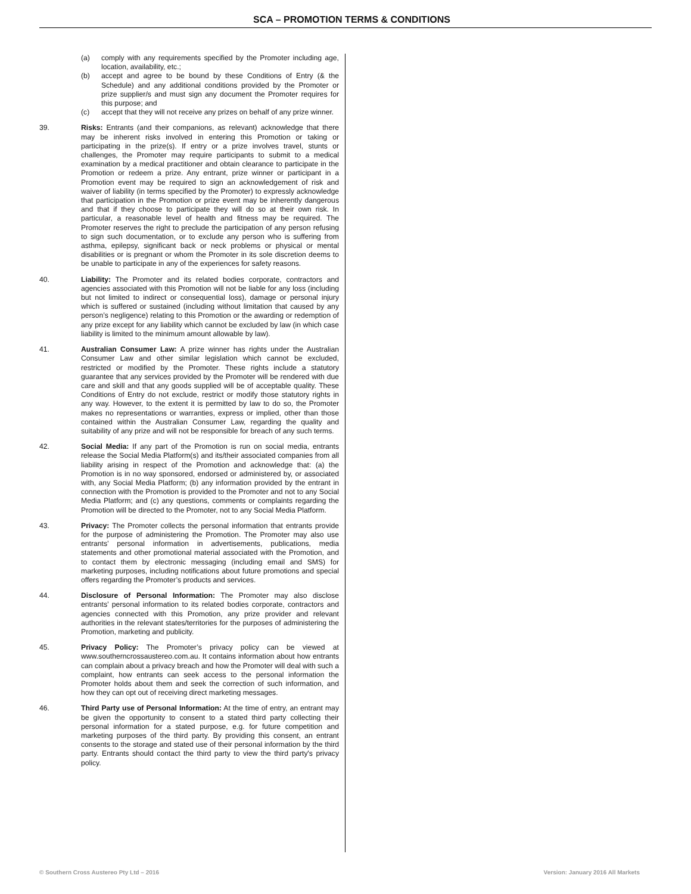SCA – PROMOTION TERMS & CONDITIONS
(a) comply with any requirements specified by the Promoter including age, location, availability, etc.;
(b) accept and agree to be bound by these Conditions of Entry (& the Schedule) and any additional conditions provided by the Promoter or prize supplier/s and must sign any document the Promoter requires for this purpose; and
(c) accept that they will not receive any prizes on behalf of any prize winner.
39. Risks: Entrants (and their companions, as relevant) acknowledge that there may be inherent risks involved in entering this Promotion or taking or participating in the prize(s). If entry or a prize involves travel, stunts or challenges, the Promoter may require participants to submit to a medical examination by a medical practitioner and obtain clearance to participate in the Promotion or redeem a prize. Any entrant, prize winner or participant in a Promotion event may be required to sign an acknowledgement of risk and waiver of liability (in terms specified by the Promoter) to expressly acknowledge that participation in the Promotion or prize event may be inherently dangerous and that if they choose to participate they will do so at their own risk. In particular, a reasonable level of health and fitness may be required. The Promoter reserves the right to preclude the participation of any person refusing to sign such documentation, or to exclude any person who is suffering from asthma, epilepsy, significant back or neck problems or physical or mental disabilities or is pregnant or whom the Promoter in its sole discretion deems to be unable to participate in any of the experiences for safety reasons.
40. Liability: The Promoter and its related bodies corporate, contractors and agencies associated with this Promotion will not be liable for any loss (including but not limited to indirect or consequential loss), damage or personal injury which is suffered or sustained (including without limitation that caused by any person’s negligence) relating to this Promotion or the awarding or redemption of any prize except for any liability which cannot be excluded by law (in which case liability is limited to the minimum amount allowable by law).
41. Australian Consumer Law: A prize winner has rights under the Australian Consumer Law and other similar legislation which cannot be excluded, restricted or modified by the Promoter. These rights include a statutory guarantee that any services provided by the Promoter will be rendered with due care and skill and that any goods supplied will be of acceptable quality. These Conditions of Entry do not exclude, restrict or modify those statutory rights in any way. However, to the extent it is permitted by law to do so, the Promoter makes no representations or warranties, express or implied, other than those contained within the Australian Consumer Law, regarding the quality and suitability of any prize and will not be responsible for breach of any such terms.
42. Social Media: If any part of the Promotion is run on social media, entrants release the Social Media Platform(s) and its/their associated companies from all liability arising in respect of the Promotion and acknowledge that: (a) the Promotion is in no way sponsored, endorsed or administered by, or associated with, any Social Media Platform; (b) any information provided by the entrant in connection with the Promotion is provided to the Promoter and not to any Social Media Platform; and (c) any questions, comments or complaints regarding the Promotion will be directed to the Promoter, not to any Social Media Platform.
43. Privacy: The Promoter collects the personal information that entrants provide for the purpose of administering the Promotion. The Promoter may also use entrants’ personal information in advertisements, publications, media statements and other promotional material associated with the Promotion, and to contact them by electronic messaging (including email and SMS) for marketing purposes, including notifications about future promotions and special offers regarding the Promoter’s products and services.
44. Disclosure of Personal Information: The Promoter may also disclose entrants’ personal information to its related bodies corporate, contractors and agencies connected with this Promotion, any prize provider and relevant authorities in the relevant states/territories for the purposes of administering the Promotion, marketing and publicity.
45. Privacy Policy: The Promoter’s privacy policy can be viewed at www.southerncrossaustereo.com.au. It contains information about how entrants can complain about a privacy breach and how the Promoter will deal with such a complaint, how entrants can seek access to the personal information the Promoter holds about them and seek the correction of such information, and how they can opt out of receiving direct marketing messages.
46. Third Party use of Personal Information: At the time of entry, an entrant may be given the opportunity to consent to a stated third party collecting their personal information for a stated purpose, e.g. for future competition and marketing purposes of the third party. By providing this consent, an entrant consents to the storage and stated use of their personal information by the third party. Entrants should contact the third party to view the third party's privacy policy.
© Southern Cross Austereo Pty Ltd – 2016 Version: January 2016 All Markets